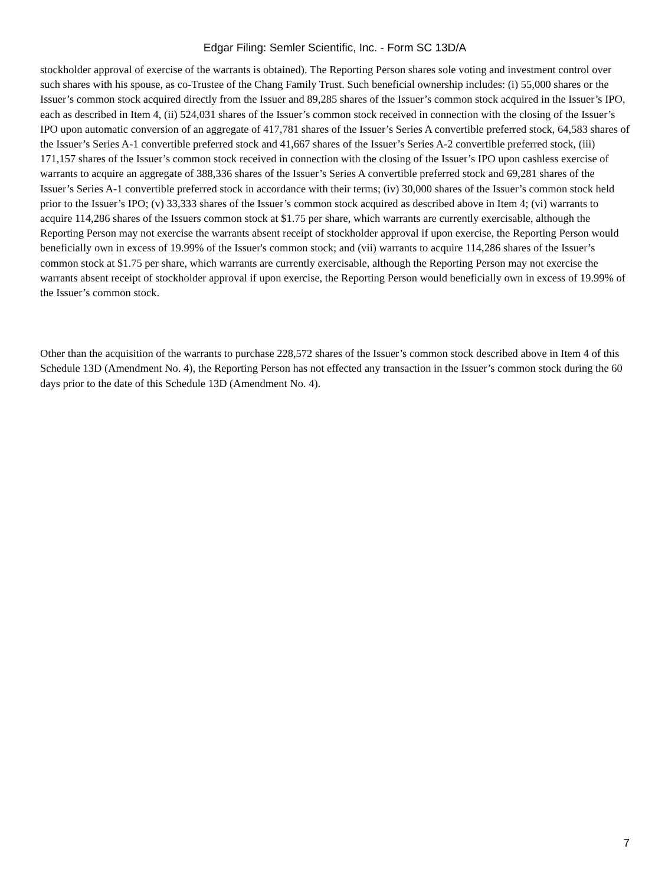Edgar Filing: Semler Scientific, Inc. - Form SC 13D/A
stockholder approval of exercise of the warrants is obtained). The Reporting Person shares sole voting and investment control over such shares with his spouse, as co-Trustee of the Chang Family Trust. Such beneficial ownership includes: (i) 55,000 shares or the Issuer’s common stock acquired directly from the Issuer and 89,285 shares of the Issuer’s common stock acquired in the Issuer’s IPO, each as described in Item 4, (ii) 524,031 shares of the Issuer’s common stock received in connection with the closing of the Issuer’s IPO upon automatic conversion of an aggregate of 417,781 shares of the Issuer’s Series A convertible preferred stock, 64,583 shares of the Issuer’s Series A-1 convertible preferred stock and 41,667 shares of the Issuer’s Series A-2 convertible preferred stock, (iii) 171,157 shares of the Issuer’s common stock received in connection with the closing of the Issuer’s IPO upon cashless exercise of warrants to acquire an aggregate of 388,336 shares of the Issuer’s Series A convertible preferred stock and 69,281 shares of the Issuer’s Series A-1 convertible preferred stock in accordance with their terms; (iv) 30,000 shares of the Issuer’s common stock held prior to the Issuer’s IPO; (v) 33,333 shares of the Issuer’s common stock acquired as described above in Item 4; (vi) warrants to acquire 114,286 shares of the Issuers common stock at $1.75 per share, which warrants are currently exercisable, although the Reporting Person may not exercise the warrants absent receipt of stockholder approval if upon exercise, the Reporting Person would beneficially own in excess of 19.99% of the Issuer's common stock; and (vii) warrants to acquire 114,286 shares of the Issuer’s common stock at $1.75 per share, which warrants are currently exercisable, although the Reporting Person may not exercise the warrants absent receipt of stockholder approval if upon exercise, the Reporting Person would beneficially own in excess of 19.99% of the Issuer’s common stock.
Other than the acquisition of the warrants to purchase 228,572 shares of the Issuer’s common stock described above in Item 4 of this Schedule 13D (Amendment No. 4), the Reporting Person has not effected any transaction in the Issuer’s common stock during the 60 days prior to the date of this Schedule 13D (Amendment No. 4).
7